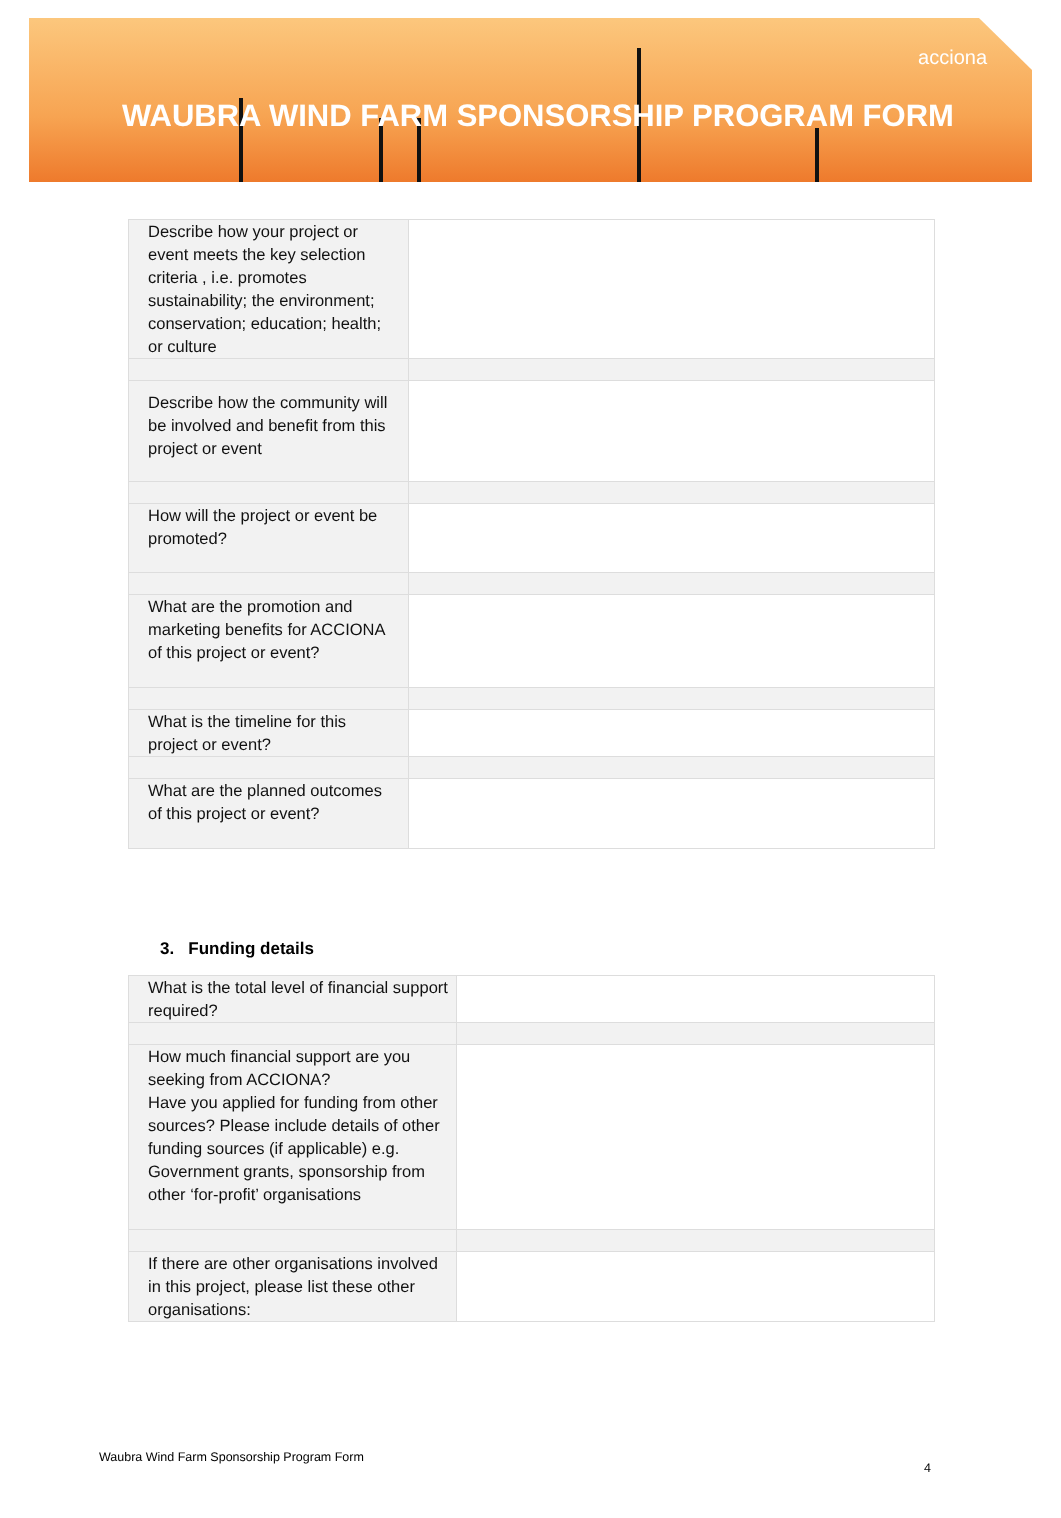acciona
WAUBRA WIND FARM SPONSORSHIP PROGRAM FORM
| Describe how your project or event meets the key selection criteria , i.e. promotes sustainability; the environment; conservation; education; health; or culture | |
| Describe how the community will be involved and benefit from this project or event | |
| How will the project or event be promoted? | |
| What are the promotion and marketing benefits for ACCIONA of this project or event? | |
| What is the timeline for this project or event? | |
| What are the planned outcomes of this project or event? | |
3. Funding details
| What is the total level of financial support required? | |
| How much financial support are you seeking from ACCIONA? Have you applied for funding from other sources? Please include details of other funding sources (if applicable) e.g. Government grants, sponsorship from other ‘for-profit’ organisations | |
| If there are other organisations involved in this project, please list these other organisations: | |
Waubra Wind Farm Sponsorship Program Form
4